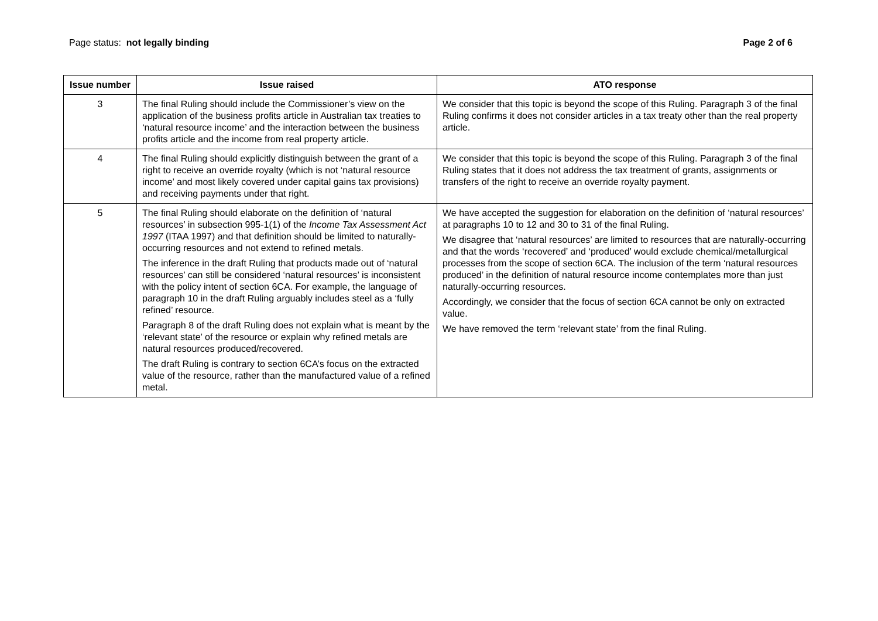Page status: not legally binding
Page 2 of 6
| Issue number | Issue raised | ATO response |
| --- | --- | --- |
| 3 | The final Ruling should include the Commissioner’s view on the application of the business profits article in Australian tax treaties to ‘natural resource income’ and the interaction between the business profits article and the income from real property article. | We consider that this topic is beyond the scope of this Ruling. Paragraph 3 of the final Ruling confirms it does not consider articles in a tax treaty other than the real property article. |
| 4 | The final Ruling should explicitly distinguish between the grant of a right to receive an override royalty (which is not ‘natural resource income’ and most likely covered under capital gains tax provisions) and receiving payments under that right. | We consider that this topic is beyond the scope of this Ruling. Paragraph 3 of the final Ruling states that it does not address the tax treatment of grants, assignments or transfers of the right to receive an override royalty payment. |
| 5 | The final Ruling should elaborate on the definition of ‘natural resources’ in subsection 995-1(1) of the Income Tax Assessment Act 1997 (ITAA 1997) and that definition should be limited to naturally-occurring resources and not extend to refined metals. The inference in the draft Ruling that products made out of ‘natural resources’ can still be considered ‘natural resources’ is inconsistent with the policy intent of section 6CA. For example, the language of paragraph 10 in the draft Ruling arguably includes steel as a ‘fully refined’ resource. Paragraph 8 of the draft Ruling does not explain what is meant by the ‘relevant state’ of the resource or explain why refined metals are natural resources produced/recovered. The draft Ruling is contrary to section 6CA’s focus on the extracted value of the resource, rather than the manufactured value of a refined metal. | We have accepted the suggestion for elaboration on the definition of ‘natural resources’ at paragraphs 10 to 12 and 30 to 31 of the final Ruling. We disagree that ‘natural resources’ are limited to resources that are naturally-occurring and that the words ‘recovered’ and ‘produced’ would exclude chemical/metallurgical processes from the scope of section 6CA. The inclusion of the term ‘natural resources produced’ in the definition of natural resource income contemplates more than just naturally-occurring resources. Accordingly, we consider that the focus of section 6CA cannot be only on extracted value. We have removed the term ‘relevant state’ from the final Ruling. |